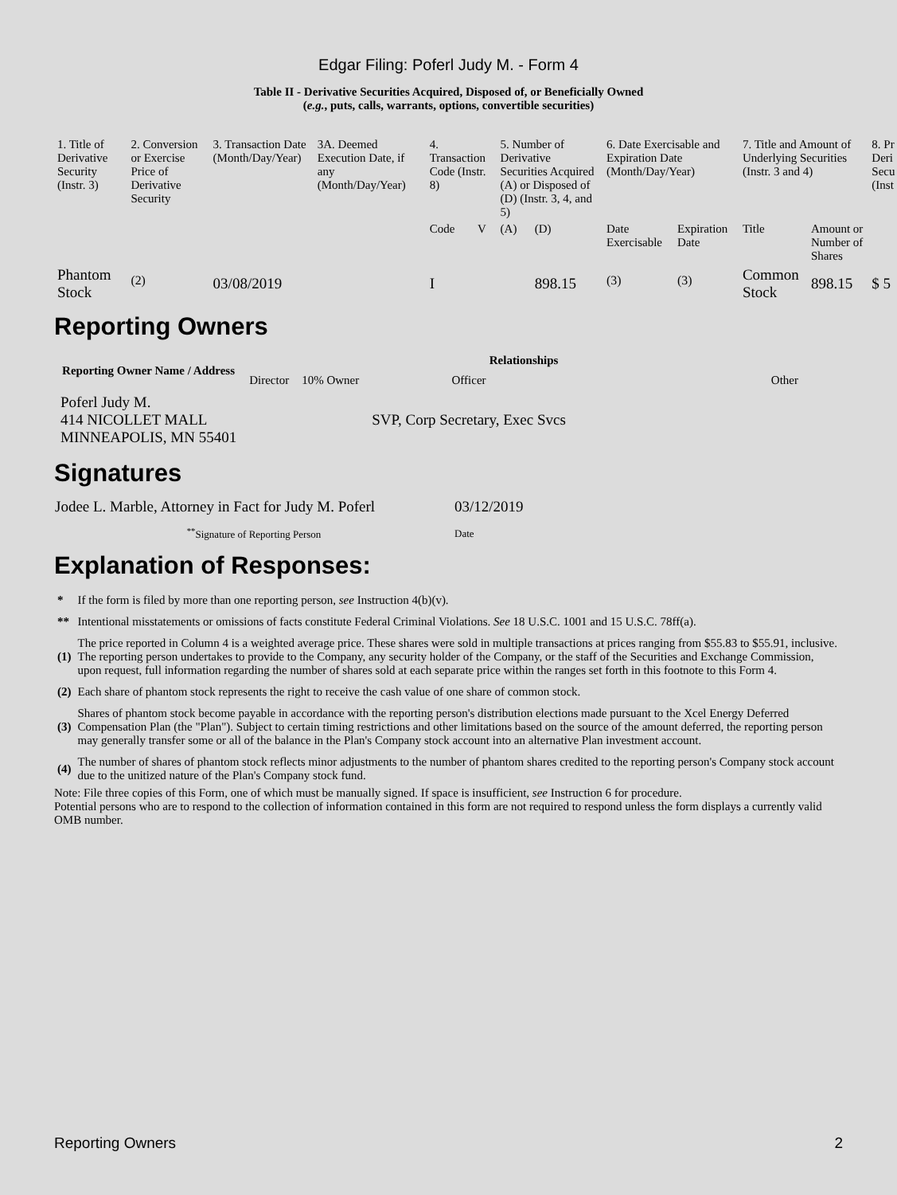Edgar Filing: Poferl Judy M. - Form 4
Table II - Derivative Securities Acquired, Disposed of, or Beneficially Owned
(e.g., puts, calls, warrants, options, convertible securities)
| 1. Title of Derivative Security (Instr. 3) | 2. Conversion or Exercise Price of Derivative Security | 3. Transaction Date (Month/Day/Year) | 3A. Deemed Execution Date, if any (Month/Day/Year) | 4. Transaction Code (Instr. 8) | | 5. Number of Derivative Securities Acquired (A) or Disposed of (D) (Instr. 3, 4, and 5) | | 6. Date Exercisable and Expiration Date (Month/Day/Year) | | 7. Title and Amount of Underlying Securities (Instr. 3 and 4) | | 8. Pr Deri Secu (Inst |
| --- | --- | --- | --- | --- | --- | --- | --- | --- | --- | --- | --- | --- |
| | | | | Code | V | (A) | (D) | Date Exercisable | Expiration Date | Title | Amount or Number of Shares | |
| Phantom Stock | <sup>(2)</sup> | 03/08/2019 | | I | | | 898.15 | <sup>(3)</sup> | <sup>(3)</sup> | Common Stock | 898.15 | $ 5 |
Reporting Owners
| Reporting Owner Name / Address | Relationships | | | |
| --- | --- | --- | --- | --- |
| | Director | 10% Owner | Officer | Other |
| Poferl Judy M. 414 NICOLLET MALL MINNEAPOLIS, MN 55401 | | | SVP, Corp Secretary, Exec Svcs | |
Signatures
| Jodee L. Marble, Attorney in Fact for Judy M. Poferl | 03/12/2019 |
| <sup>**</sup> Signature of Reporting Person | Date |
Explanation of Responses:
| * | If the form is filed by more than one reporting person, see Instruction 4(b)(v). |
| ** | Intentional misstatements or omissions of facts constitute Federal Criminal Violations. See 18 U.S.C. 1001 and 15 U.S.C. 78ff(a). |
| (1) | The price reported in Column 4 is a weighted average price. These shares were sold in multiple transactions at prices ranging from $55.83 to $55.91, inclusive. The reporting person undertakes to provide to the Company, any security holder of the Company, or the staff of the Securities and Exchange Commission, upon request, full information regarding the number of shares sold at each separate price within the ranges set forth in this footnote to this Form 4. |
| (2) | Each share of phantom stock represents the right to receive the cash value of one share of common stock. |
| (3) | Shares of phantom stock become payable in accordance with the reporting person's distribution elections made pursuant to the Xcel Energy Deferred Compensation Plan (the "Plan"). Subject to certain timing restrictions and other limitations based on the source of the amount deferred, the reporting person may generally transfer some or all of the balance in the Plan's Company stock account into an alternative Plan investment account. |
| (4) | The number of shares of phantom stock reflects minor adjustments to the number of phantom shares credited to the reporting person's Company stock account due to the unitized nature of the Plan's Company stock fund. |
Note: File three copies of this Form, one of which must be manually signed. If space is insufficient, see Instruction 6 for procedure.
Potential persons who are to respond to the collection of information contained in this form are not required to respond unless the form displays a currently valid OMB number.
Reporting Owners 2